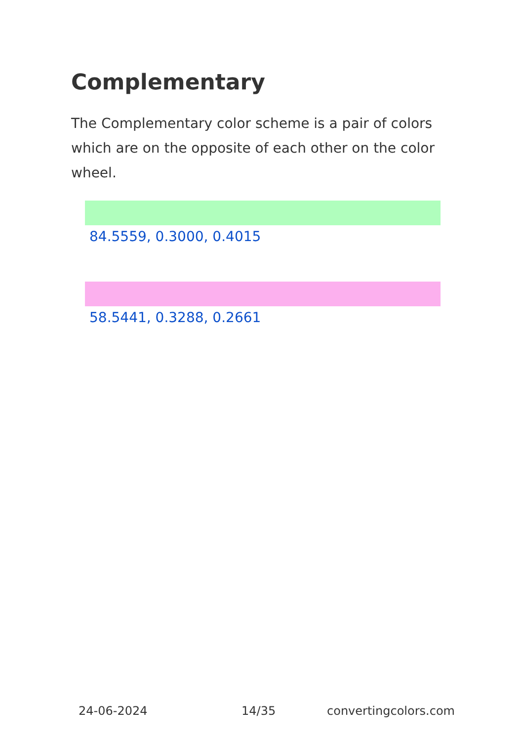Complementary
The Complementary color scheme is a pair of colors which are on the opposite of each other on the color wheel.
84.5559, 0.3000, 0.4015
58.5441, 0.3288, 0.2661
24-06-2024 14/35 convertingcolors.com